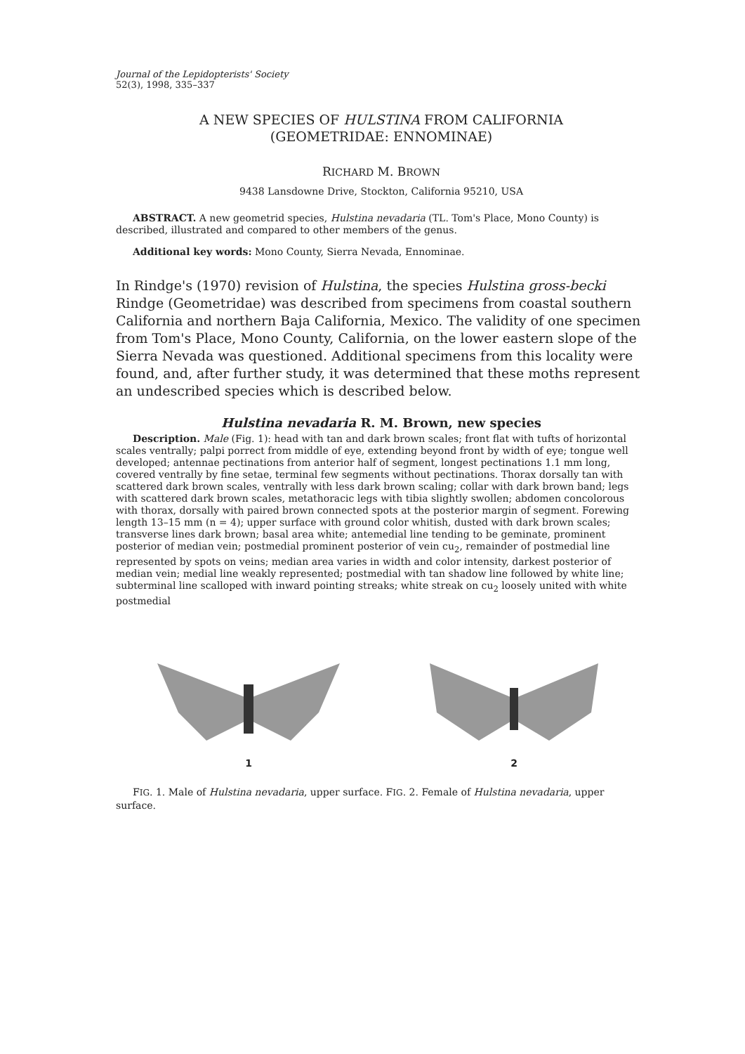Journal of the Lepidopterists' Society
52(3), 1998, 335–337
A NEW SPECIES OF HULSTINA FROM CALIFORNIA
(GEOMETRIDAE: ENNOMINAE)
RICHARD M. BROWN
9438 Lansdowne Drive, Stockton, California 95210, USA
ABSTRACT. A new geometrid species, Hulstina nevadaria (TL. Tom's Place, Mono County) is described, illustrated and compared to other members of the genus.
Additional key words: Mono County, Sierra Nevada, Ennominae.
In Rindge's (1970) revision of Hulstina, the species Hulstina gross-becki Rindge (Geometridae) was described from specimens from coastal southern California and northern Baja California, Mexico. The validity of one specimen from Tom's Place, Mono County, California, on the lower eastern slope of the Sierra Nevada was questioned. Additional specimens from this locality were found, and, after further study, it was determined that these moths represent an undescribed species which is described below.
Hulstina nevadaria R. M. Brown, new species
Description. Male (Fig. 1): head with tan and dark brown scales; front flat with tufts of horizontal scales ventrally; palpi porrect from middle of eye, extending beyond front by width of eye; tongue well developed; antennae pectinations from anterior half of segment, longest pectinations 1.1 mm long, covered ventrally by fine setae, terminal few segments without pectinations. Thorax dorsally tan with scattered dark brown scales, ventrally with less dark brown scaling; collar with dark brown band; legs with scattered dark brown scales, metathoracic legs with tibia slightly swollen; abdomen concolorous with thorax, dorsally with paired brown connected spots at the posterior margin of segment. Forewing length 13–15 mm (n = 4); upper surface with ground color whitish, dusted with dark brown scales; transverse lines dark brown; basal area white; antemedial line tending to be geminate, prominent posterior of median vein; postmedial prominent posterior of vein cu<sub>2</sub>, remainder of postmedial line represented by spots on veins; median area varies in width and color intensity, darkest posterior of median vein; medial line weakly represented; postmedial with tan shadow line followed by white line; subterminal line scalloped with inward pointing streaks; white streak on cu<sub>2</sub> loosely united with white postmedial
1 2
FIG. 1. Male of Hulstina nevadaria, upper surface. FIG. 2. Female of Hulstina nevadaria, upper surface.